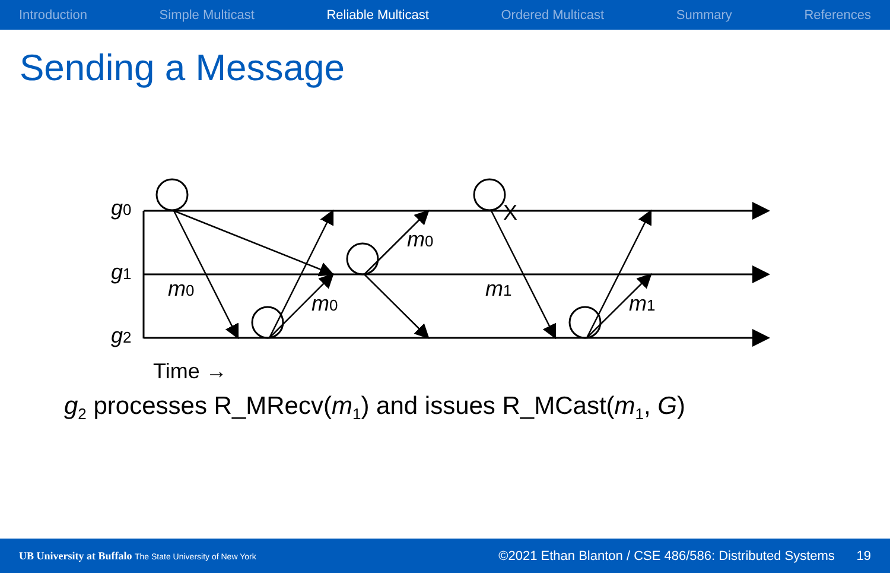Introduction Simple Multicast Reliable Multicast Ordered Multicast Summary References
Sending a Message
X
g0
g1
g2
m0
m0
m0
m1
m1
Time →
g<sub>2</sub> processes R_MRecv(m<sub>1</sub>) and issues R_MCast(m<sub>1</sub>, G)
UB University at Buffalo The State University of New York ©2021 Ethan Blanton / CSE 486/586: Distributed Systems 19